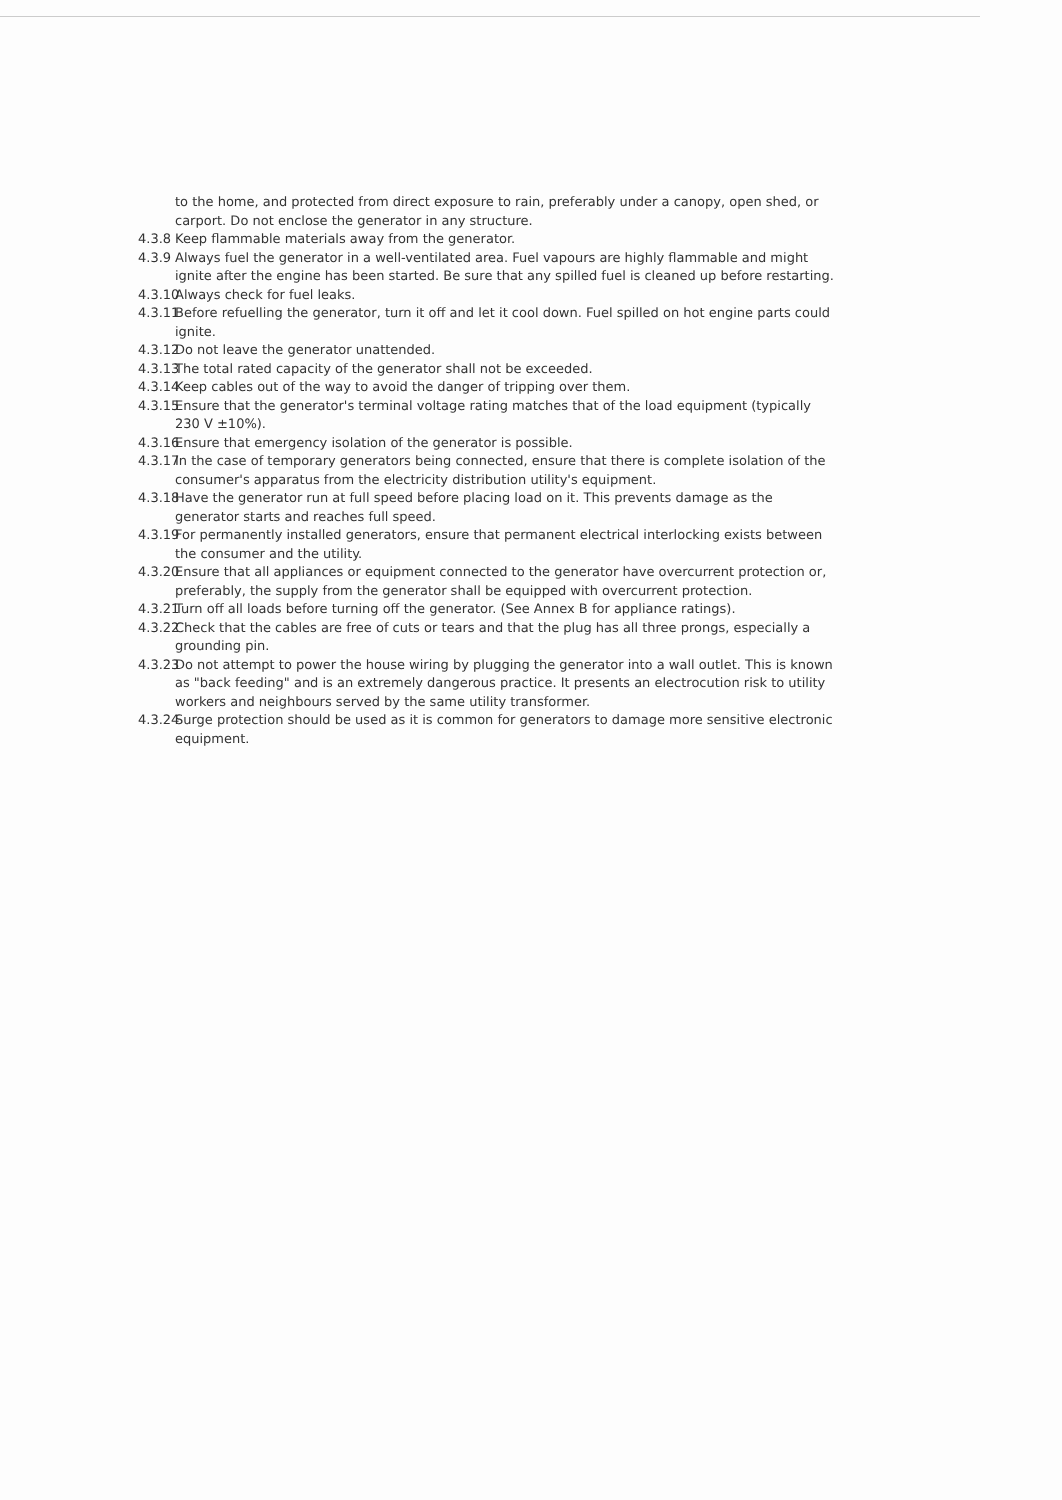to the home, and protected from direct exposure to rain, preferably under a canopy, open shed, or carport. Do not enclose the generator in any structure.
4.3.8 Keep flammable materials away from the generator.
4.3.9 Always fuel the generator in a well-ventilated area. Fuel vapours are highly flammable and might ignite after the engine has been started. Be sure that any spilled fuel is cleaned up before restarting.
4.3.10 Always check for fuel leaks.
4.3.11 Before refuelling the generator, turn it off and let it cool down. Fuel spilled on hot engine parts could ignite.
4.3.12 Do not leave the generator unattended.
4.3.13 The total rated capacity of the generator shall not be exceeded.
4.3.14 Keep cables out of the way to avoid the danger of tripping over them.
4.3.15 Ensure that the generator's terminal voltage rating matches that of the load equipment (typically 230 V ±10%).
4.3.16 Ensure that emergency isolation of the generator is possible.
4.3.17 In the case of temporary generators being connected, ensure that there is complete isolation of the consumer's apparatus from the electricity distribution utility's equipment.
4.3.18 Have the generator run at full speed before placing load on it. This prevents damage as the generator starts and reaches full speed.
4.3.19 For permanently installed generators, ensure that permanent electrical interlocking exists between the consumer and the utility.
4.3.20 Ensure that all appliances or equipment connected to the generator have overcurrent protection or, preferably, the supply from the generator shall be equipped with overcurrent protection.
4.3.21 Turn off all loads before turning off the generator. (See Annex B for appliance ratings).
4.3.22 Check that the cables are free of cuts or tears and that the plug has all three prongs, especially a grounding pin.
4.3.23 Do not attempt to power the house wiring by plugging the generator into a wall outlet. This is known as "back feeding" and is an extremely dangerous practice. It presents an electrocution risk to utility workers and neighbours served by the same utility transformer.
4.3.24 Surge protection should be used as it is common for generators to damage more sensitive electronic equipment.